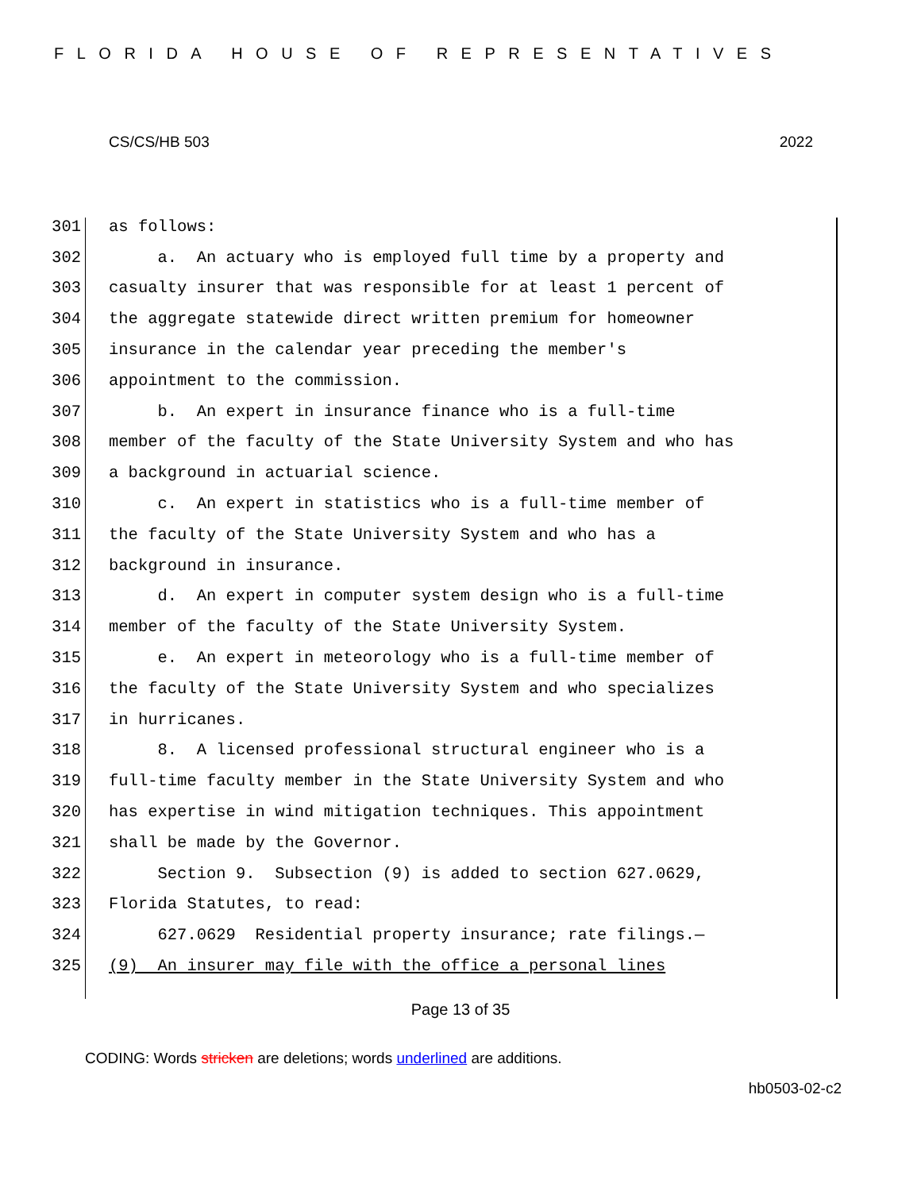FLORIDA HOUSE OF REPRESENTATIVES
CS/CS/HB 503 2022
301 as follows:
302 a. An actuary who is employed full time by a property and
303 casualty insurer that was responsible for at least 1 percent of
304 the aggregate statewide direct written premium for homeowner
305 insurance in the calendar year preceding the member's
306 appointment to the commission.
307 b. An expert in insurance finance who is a full-time
308 member of the faculty of the State University System and who has
309 a background in actuarial science.
310 c. An expert in statistics who is a full-time member of
311 the faculty of the State University System and who has a
312 background in insurance.
313 d. An expert in computer system design who is a full-time
314 member of the faculty of the State University System.
315 e. An expert in meteorology who is a full-time member of
316 the faculty of the State University System and who specializes
317 in hurricanes.
318 8. A licensed professional structural engineer who is a
319 full-time faculty member in the State University System and who
320 has expertise in wind mitigation techniques. This appointment
321 shall be made by the Governor.
322 Section 9. Subsection (9) is added to section 627.0629,
323 Florida Statutes, to read:
324 627.0629 Residential property insurance; rate filings.—
325 (9) An insurer may file with the office a personal lines
Page 13 of 35
CODING: Words stricken are deletions; words underlined are additions.
hb0503-02-c2